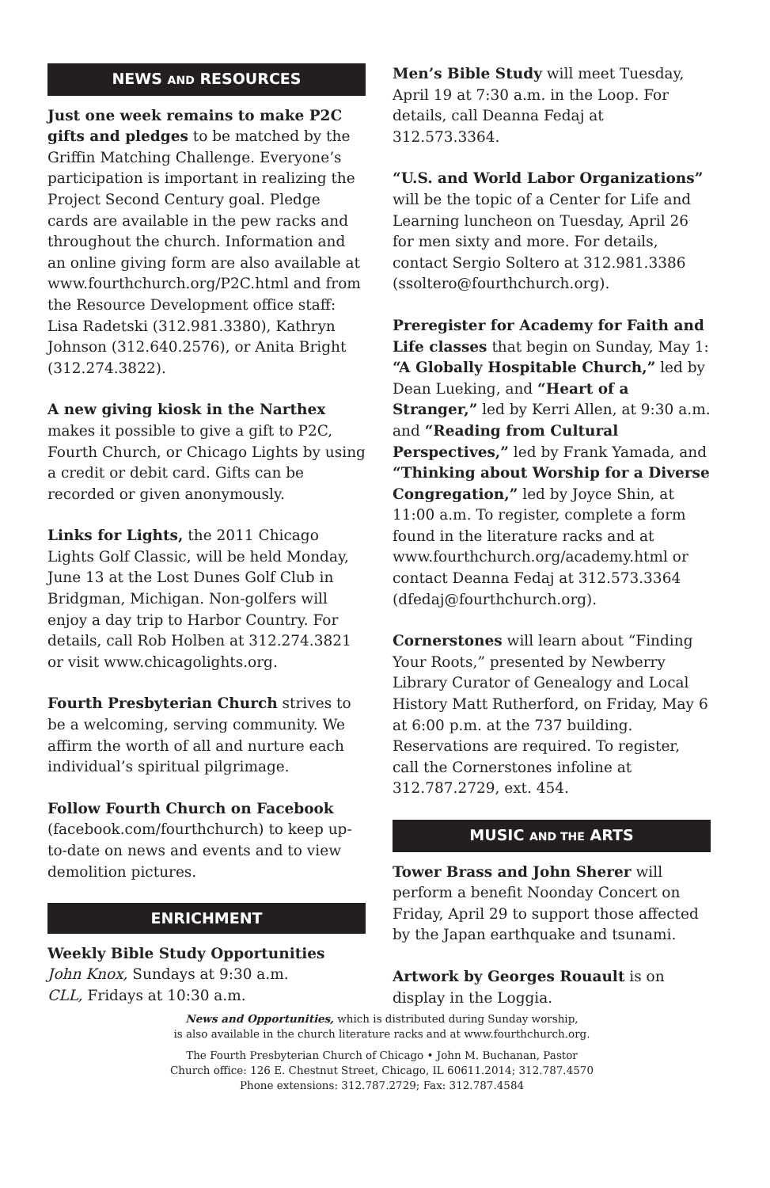NEWS AND RESOURCES
Just one week remains to make P2C gifts and pledges to be matched by the Griffin Matching Challenge. Everyone’s participation is important in realizing the Project Second Century goal. Pledge cards are available in the pew racks and throughout the church. Information and an online giving form are also available at www.fourthchurch.org/P2C.html and from the Resource Development office staff: Lisa Radetski (312.981.3380), Kathryn Johnson (312.640.2576), or Anita Bright (312.274.3822).
A new giving kiosk in the Narthex makes it possible to give a gift to P2C, Fourth Church, or Chicago Lights by using a credit or debit card. Gifts can be recorded or given anonymously.
Links for Lights, the 2011 Chicago Lights Golf Classic, will be held Monday, June 13 at the Lost Dunes Golf Club in Bridgman, Michigan. Non-golfers will enjoy a day trip to Harbor Country. For details, call Rob Holben at 312.274.3821 or visit www.chicagolights.org.
Fourth Presbyterian Church strives to be a welcoming, serving community. We affirm the worth of all and nurture each individual’s spiritual pilgrimage.
Follow Fourth Church on Facebook (facebook.com/fourthchurch) to keep up-to-date on news and events and to view demolition pictures.
ENRICHMENT
Weekly Bible Study Opportunities
John Knox, Sundays at 9:30 a.m.
CLL, Fridays at 10:30 a.m.
Men’s Bible Study will meet Tuesday, April 19 at 7:30 a.m. in the Loop. For details, call Deanna Fedaj at 312.573.3364.
“U.S. and World Labor Organizations” will be the topic of a Center for Life and Learning luncheon on Tuesday, April 26 for men sixty and more. For details, contact Sergio Soltero at 312.981.3386 (ssoltero@fourthchurch.org).
Preregister for Academy for Faith and Life classes that begin on Sunday, May 1: “A Globally Hospitable Church,” led by Dean Lueking, and “Heart of a Stranger,” led by Kerri Allen, at 9:30 a.m. and “Reading from Cultural Perspectives,” led by Frank Yamada, and “Thinking about Worship for a Diverse Congregation,” led by Joyce Shin, at 11:00 a.m. To register, complete a form found in the literature racks and at www.fourthchurch.org/academy.html or contact Deanna Fedaj at 312.573.3364 (dfedaj@fourthchurch.org).
Cornerstones will learn about “Finding Your Roots,” presented by Newberry Library Curator of Genealogy and Local History Matt Rutherford, on Friday, May 6 at 6:00 p.m. at the 737 building. Reservations are required. To register, call the Cornerstones infoline at 312.787.2729, ext. 454.
MUSIC AND THE ARTS
Tower Brass and John Sherer will perform a benefit Noonday Concert on Friday, April 29 to support those affected by the Japan earthquake and tsunami.
Artwork by Georges Rouault is on display in the Loggia.
News and Opportunities, which is distributed during Sunday worship,
is also available in the church literature racks and at www.fourthchurch.org.
The Fourth Presbyterian Church of Chicago • John M. Buchanan, Pastor
Church office: 126 E. Chestnut Street, Chicago, IL 60611.2014; 312.787.4570
Phone extensions: 312.787.2729; Fax: 312.787.4584